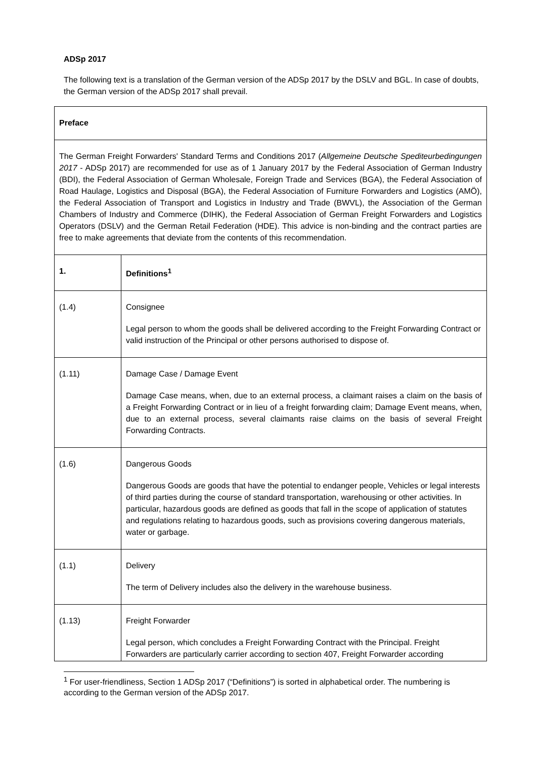ADSp 2017
The following text is a translation of the German version of the ADSp 2017 by the DSLV and BGL. In case of doubts, the German version of the ADSp 2017 shall prevail.
| Preface | |
| The German Freight Forwarders' Standard Terms and Conditions 2017 ( Allgemeine Deutsche Spediteurbedingungen 2017 - ADSp 2017) are recommended for use as of 1 January 2017 by the Federal Association of German Industry (BDI), the Federal Association of German Wholesale, Foreign Trade and Services (BGA), the Federal Association of Road Haulage, Logistics and Disposal (BGA), the Federal Association of Furniture Forwarders and Logistics (AMÖ), the Federal Association of Transport and Logistics in Industry and Trade (BWVL), the Association of the German Chambers of Industry and Commerce (DIHK), the Federal Association of German Freight Forwarders and Logistics Operators (DSLV) and the German Retail Federation (HDE). This advice is non-binding and the contract parties are free to make agreements that deviate from the contents of this recommendation. | |
| 1. | Definitions<sup>1</sup> |
| (1.4) | Consignee Legal person to whom the goods shall be delivered according to the Freight Forwarding Contract or valid instruction of the Principal or other persons authorised to dispose of. |
| (1.11) | Damage Case / Damage Event Damage Case means, when, due to an external process, a claimant raises a claim on the basis of a Freight Forwarding Contract or in lieu of a freight forwarding claim; Damage Event means, when, due to an external process, several claimants raise claims on the basis of several Freight Forwarding Contracts. |
| (1.6) | Dangerous Goods Dangerous Goods are goods that have the potential to endanger people, Vehicles or legal interests of third parties during the course of standard transportation, warehousing or other activities. In particular, hazardous goods are defined as goods that fall in the scope of application of statutes and regulations relating to hazardous goods, such as provisions covering dangerous materials, water or garbage. |
| (1.1) | Delivery The term of Delivery includes also the delivery in the warehouse business. |
| (1.13) | Freight Forwarder Legal person, which concludes a Freight Forwarding Contract with the Principal. Freight Forwarders are particularly carrier according to section 407, Freight Forwarder according |
<sup>1</sup> For user-friendliness, Section 1 ADSp 2017 (“Definitions”) is sorted in alphabetical order. The numbering is according to the German version of the ADSp 2017.